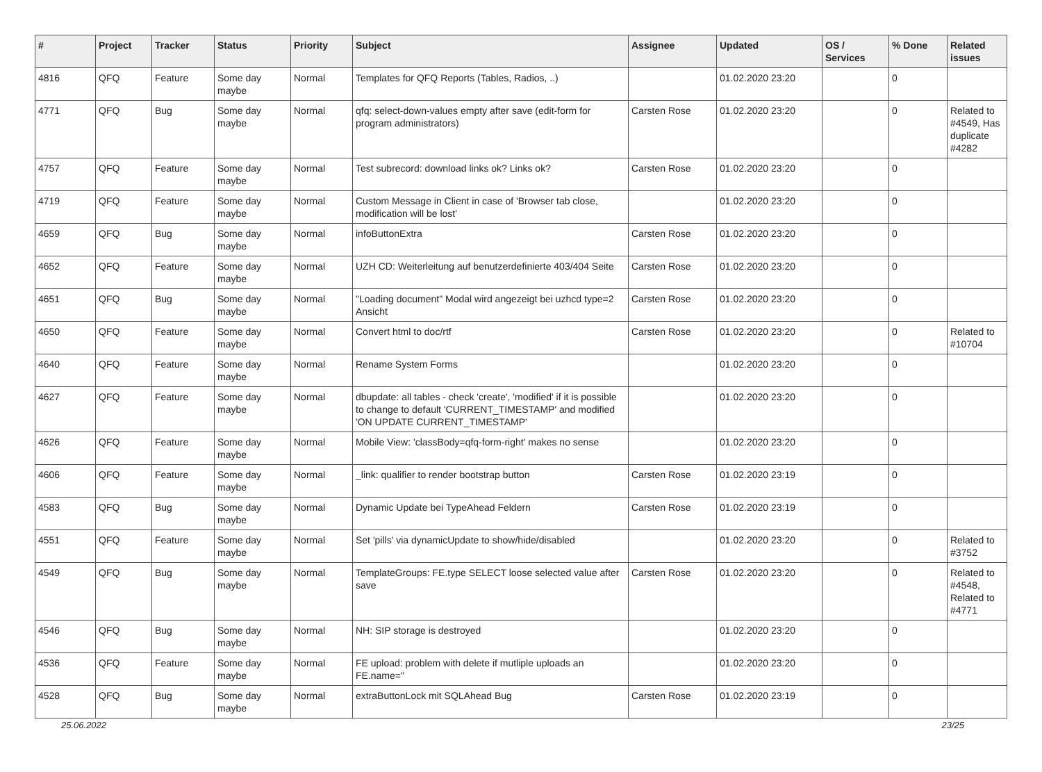| # | Project | Tracker | Status | Priority | Subject | Assignee | Updated | OS / Services | % Done | Related issues |
| --- | --- | --- | --- | --- | --- | --- | --- | --- | --- | --- |
| 4816 | QFQ | Feature | Some day maybe | Normal | Templates for QFQ Reports (Tables, Radios, ..) | | 01.02.2020 23:20 | | 0 | |
| 4771 | QFQ | Bug | Some day maybe | Normal | qfq: select-down-values empty after save (edit-form for program administrators) | Carsten Rose | 01.02.2020 23:20 | | 0 | Related to #4549, Has duplicate #4282 |
| 4757 | QFQ | Feature | Some day maybe | Normal | Test subrecord: download links ok? Links ok? | Carsten Rose | 01.02.2020 23:20 | | 0 | |
| 4719 | QFQ | Feature | Some day maybe | Normal | Custom Message in Client in case of 'Browser tab close, modification will be lost' | | 01.02.2020 23:20 | | 0 | |
| 4659 | QFQ | Bug | Some day maybe | Normal | infoButtonExtra | Carsten Rose | 01.02.2020 23:20 | | 0 | |
| 4652 | QFQ | Feature | Some day maybe | Normal | UZH CD: Weiterleitung auf benutzerdefinierte 403/404 Seite | Carsten Rose | 01.02.2020 23:20 | | 0 | |
| 4651 | QFQ | Bug | Some day maybe | Normal | "Loading document" Modal wird angezeigt bei uzhcd type=2 Ansicht | Carsten Rose | 01.02.2020 23:20 | | 0 | |
| 4650 | QFQ | Feature | Some day maybe | Normal | Convert html to doc/rtf | Carsten Rose | 01.02.2020 23:20 | | 0 | Related to #10704 |
| 4640 | QFQ | Feature | Some day maybe | Normal | Rename System Forms | | 01.02.2020 23:20 | | 0 | |
| 4627 | QFQ | Feature | Some day maybe | Normal | dbupdate: all tables - check 'create', 'modified' if it is possible to change to default 'CURRENT_TIMESTAMP' and modified 'ON UPDATE CURRENT_TIMESTAMP' | | 01.02.2020 23:20 | | 0 | |
| 4626 | QFQ | Feature | Some day maybe | Normal | Mobile View: 'classBody=qfq-form-right' makes no sense | | 01.02.2020 23:20 | | 0 | |
| 4606 | QFQ | Feature | Some day maybe | Normal | _link: qualifier to render bootstrap button | Carsten Rose | 01.02.2020 23:19 | | 0 | |
| 4583 | QFQ | Bug | Some day maybe | Normal | Dynamic Update bei TypeAhead Feldern | Carsten Rose | 01.02.2020 23:19 | | 0 | |
| 4551 | QFQ | Feature | Some day maybe | Normal | Set 'pills' via dynamicUpdate to show/hide/disabled | | 01.02.2020 23:20 | | 0 | Related to #3752 |
| 4549 | QFQ | Bug | Some day maybe | Normal | TemplateGroups: FE.type SELECT loose selected value after save | Carsten Rose | 01.02.2020 23:20 | | 0 | Related to #4548, Related to #4771 |
| 4546 | QFQ | Bug | Some day maybe | Normal | NH: SIP storage is destroyed | | 01.02.2020 23:20 | | 0 | |
| 4536 | QFQ | Feature | Some day maybe | Normal | FE upload: problem with delete if mutliple uploads an FE.name=" | | 01.02.2020 23:20 | | 0 | |
| 4528 | QFQ | Bug | Some day maybe | Normal | extraButtonLock mit SQLAhead Bug | Carsten Rose | 01.02.2020 23:19 | | 0 | |
25.06.2022 23/25